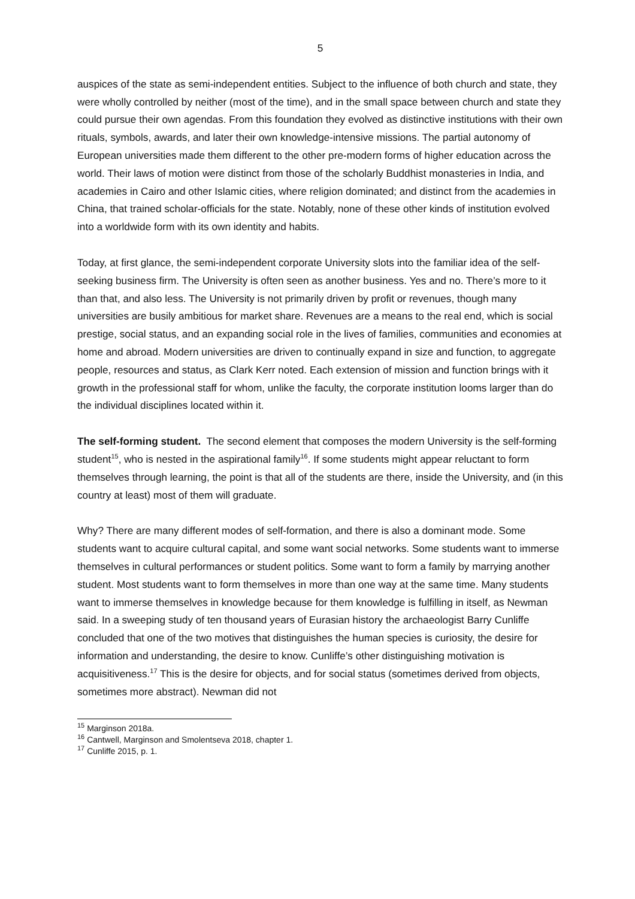5
auspices of the state as semi-independent entities. Subject to the influence of both church and state, they were wholly controlled by neither (most of the time), and in the small space between church and state they could pursue their own agendas. From this foundation they evolved as distinctive institutions with their own rituals, symbols, awards, and later their own knowledge-intensive missions. The partial autonomy of European universities made them different to the other pre-modern forms of higher education across the world. Their laws of motion were distinct from those of the scholarly Buddhist monasteries in India, and academies in Cairo and other Islamic cities, where religion dominated; and distinct from the academies in China, that trained scholar-officials for the state. Notably, none of these other kinds of institution evolved into a worldwide form with its own identity and habits.
Today, at first glance, the semi-independent corporate University slots into the familiar idea of the self-seeking business firm. The University is often seen as another business. Yes and no. There’s more to it than that, and also less. The University is not primarily driven by profit or revenues, though many universities are busily ambitious for market share. Revenues are a means to the real end, which is social prestige, social status, and an expanding social role in the lives of families, communities and economies at home and abroad. Modern universities are driven to continually expand in size and function, to aggregate people, resources and status, as Clark Kerr noted. Each extension of mission and function brings with it growth in the professional staff for whom, unlike the faculty, the corporate institution looms larger than do the individual disciplines located within it.
The self-forming student. The second element that composes the modern University is the self-forming student<sup>15</sup>, who is nested in the aspirational family<sup>16</sup>. If some students might appear reluctant to form themselves through learning, the point is that all of the students are there, inside the University, and (in this country at least) most of them will graduate.
Why? There are many different modes of self-formation, and there is also a dominant mode. Some students want to acquire cultural capital, and some want social networks. Some students want to immerse themselves in cultural performances or student politics. Some want to form a family by marrying another student. Most students want to form themselves in more than one way at the same time. Many students want to immerse themselves in knowledge because for them knowledge is fulfilling in itself, as Newman said. In a sweeping study of ten thousand years of Eurasian history the archaeologist Barry Cunliffe concluded that one of the two motives that distinguishes the human species is curiosity, the desire for information and understanding, the desire to know. Cunliffe’s other distinguishing motivation is acquisitiveness.<sup>17</sup> This is the desire for objects, and for social status (sometimes derived from objects, sometimes more abstract). Newman did not
<sup>15</sup> Marginson 2018a.
<sup>16</sup> Cantwell, Marginson and Smolentseva 2018, chapter 1.
<sup>17</sup> Cunliffe 2015, p. 1.